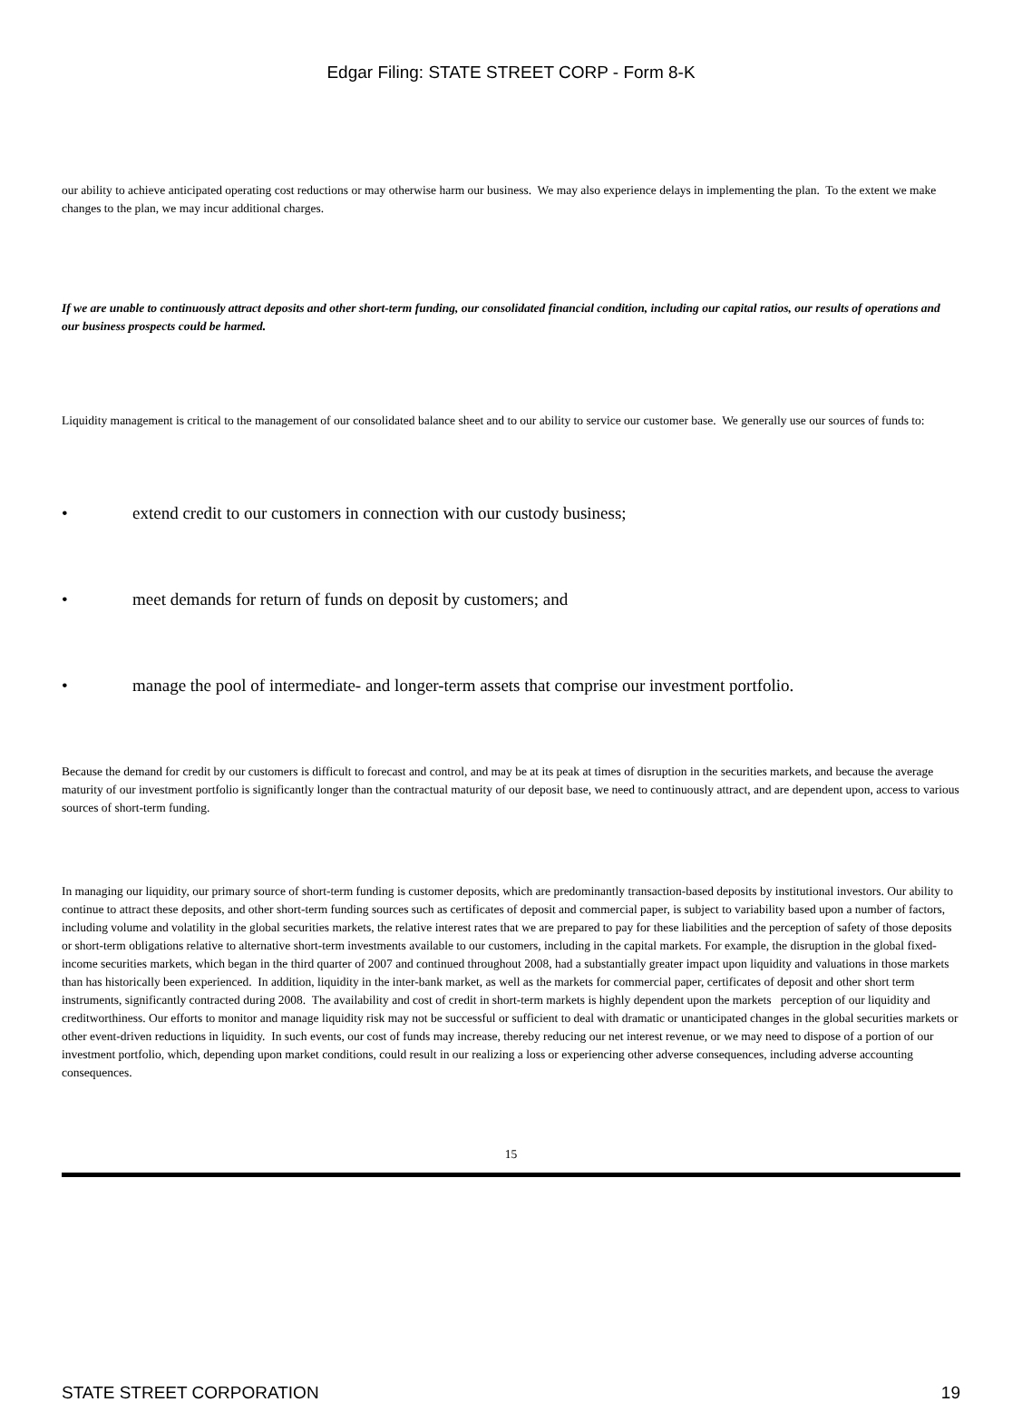Edgar Filing: STATE STREET CORP - Form 8-K
our ability to achieve anticipated operating cost reductions or may otherwise harm our business. We may also experience delays in implementing the plan. To the extent we make changes to the plan, we may incur additional charges.
If we are unable to continuously attract deposits and other short-term funding, our consolidated financial condition, including our capital ratios, our results of operations and our business prospects could be harmed.
Liquidity management is critical to the management of our consolidated balance sheet and to our ability to service our customer base. We generally use our sources of funds to:
• extend credit to our customers in connection with our custody business;
• meet demands for return of funds on deposit by customers; and
• manage the pool of intermediate- and longer-term assets that comprise our investment portfolio.
Because the demand for credit by our customers is difficult to forecast and control, and may be at its peak at times of disruption in the securities markets, and because the average maturity of our investment portfolio is significantly longer than the contractual maturity of our deposit base, we need to continuously attract, and are dependent upon, access to various sources of short-term funding.
In managing our liquidity, our primary source of short-term funding is customer deposits, which are predominantly transaction-based deposits by institutional investors. Our ability to continue to attract these deposits, and other short-term funding sources such as certificates of deposit and commercial paper, is subject to variability based upon a number of factors, including volume and volatility in the global securities markets, the relative interest rates that we are prepared to pay for these liabilities and the perception of safety of those deposits or short-term obligations relative to alternative short-term investments available to our customers, including in the capital markets. For example, the disruption in the global fixed-income securities markets, which began in the third quarter of 2007 and continued throughout 2008, had a substantially greater impact upon liquidity and valuations in those markets than has historically been experienced. In addition, liquidity in the inter-bank market, as well as the markets for commercial paper, certificates of deposit and other short term instruments, significantly contracted during 2008. The availability and cost of credit in short-term markets is highly dependent upon the markets perception of our liquidity and creditworthiness. Our efforts to monitor and manage liquidity risk may not be successful or sufficient to deal with dramatic or unanticipated changes in the global securities markets or other event-driven reductions in liquidity. In such events, our cost of funds may increase, thereby reducing our net interest revenue, or we may need to dispose of a portion of our investment portfolio, which, depending upon market conditions, could result in our realizing a loss or experiencing other adverse consequences, including adverse accounting consequences.
15
STATE STREET CORPORATION 19